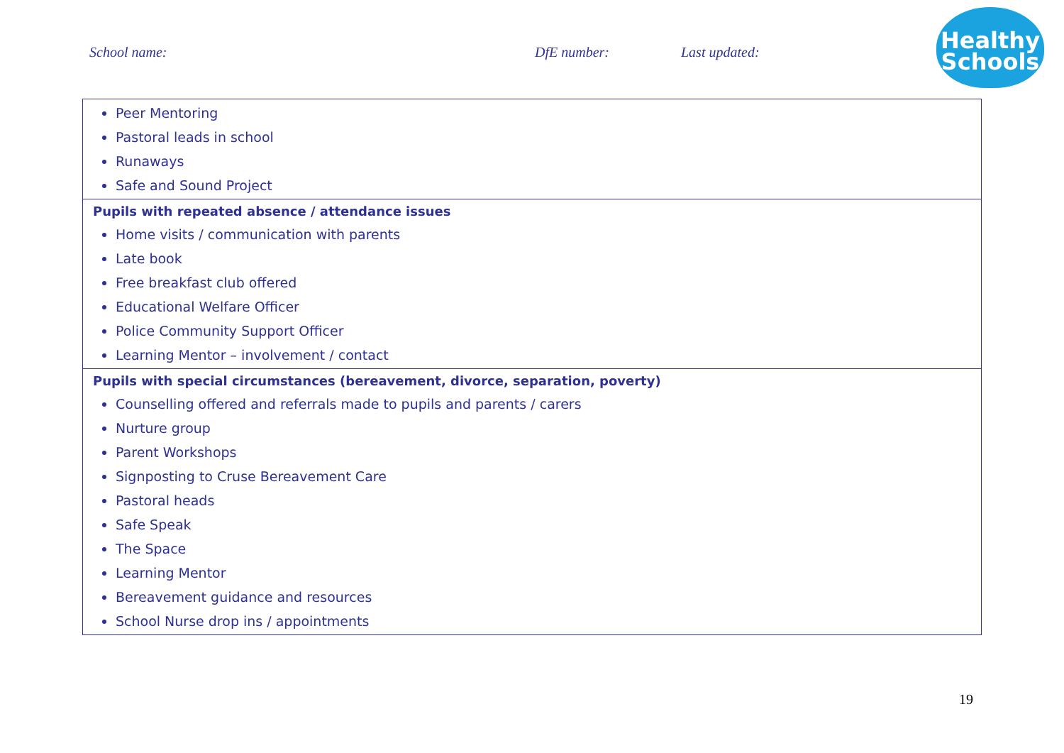School name: DfE number: Last updated:
Healthy
Schools
| Peer Mentoring Pastoral leads in school Runaways Safe and Sound Project |
| Pupils with repeated absence / attendance issues Home visits / communication with parents Late book Free breakfast club offered Educational Welfare Officer Police Community Support Officer Learning Mentor – involvement / contact |
| Pupils with special circumstances (bereavement, divorce, separation, poverty) Counselling offered and referrals made to pupils and parents / carers Nurture group Parent Workshops Signposting to Cruse Bereavement Care Pastoral heads Safe Speak The Space Learning Mentor Bereavement guidance and resources School Nurse drop ins / appointments |
19